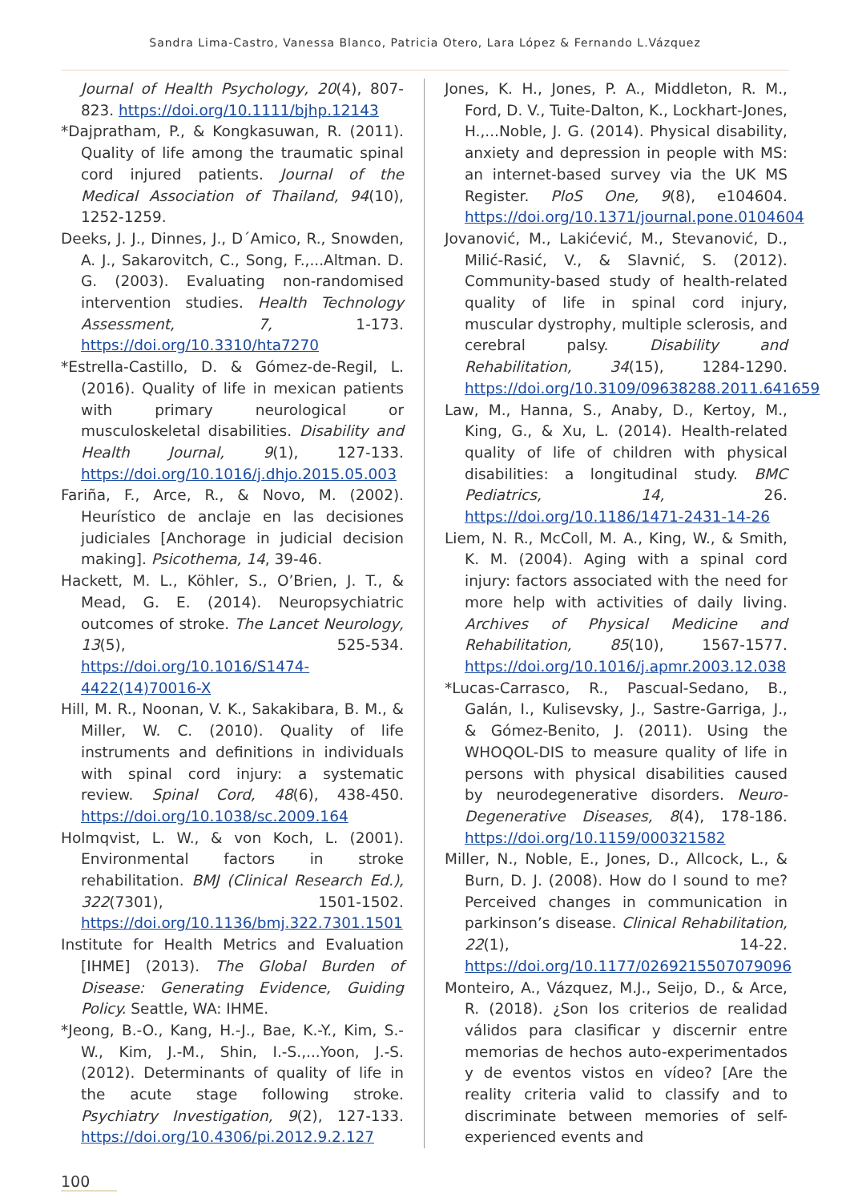Sandra Lima-Castro, Vanessa Blanco, Patricia Otero, Lara López & Fernando L.Vázquez
Journal of Health Psychology, 20(4), 807-823. https://doi.org/10.1111/bjhp.12143
*Dajpratham, P., & Kongkasuwan, R. (2011). Quality of life among the traumatic spinal cord injured patients. Journal of the Medical Association of Thailand, 94(10), 1252-1259.
Deeks, J. J., Dinnes, J., D´Amico, R., Snowden, A. J., Sakarovitch, C., Song, F.,...Altman. D. G. (2003). Evaluating non-randomised intervention studies. Health Technology Assessment, 7, 1-173. https://doi.org/10.3310/hta7270
*Estrella-Castillo, D. & Gómez-de-Regil, L. (2016). Quality of life in mexican patients with primary neurological or musculoskeletal disabilities. Disability and Health Journal, 9(1), 127-133. https://doi.org/10.1016/j.dhjo.2015.05.003
Fariña, F., Arce, R., & Novo, M. (2002). Heurístico de anclaje en las decisiones judiciales [Anchorage in judicial decision making]. Psicothema, 14, 39-46.
Hackett, M. L., Köhler, S., O’Brien, J. T., & Mead, G. E. (2014). Neuropsychiatric outcomes of stroke. The Lancet Neurology, 13(5), 525-534. https://doi.org/10.1016/S1474-4422(14)70016-X
Hill, M. R., Noonan, V. K., Sakakibara, B. M., & Miller, W. C. (2010). Quality of life instruments and definitions in individuals with spinal cord injury: a systematic review. Spinal Cord, 48(6), 438-450. https://doi.org/10.1038/sc.2009.164
Holmqvist, L. W., & von Koch, L. (2001). Environmental factors in stroke rehabilitation. BMJ (Clinical Research Ed.), 322(7301), 1501-1502. https://doi.org/10.1136/bmj.322.7301.1501
Institute for Health Metrics and Evaluation [IHME] (2013). The Global Burden of Disease: Generating Evidence, Guiding Policy. Seattle, WA: IHME.
*Jeong, B.-O., Kang, H.-J., Bae, K.-Y., Kim, S.-W., Kim, J.-M., Shin, I.-S.,...Yoon, J.-S. (2012). Determinants of quality of life in the acute stage following stroke. Psychiatry Investigation, 9(2), 127-133. https://doi.org/10.4306/pi.2012.9.2.127
Jones, K. H., Jones, P. A., Middleton, R. M., Ford, D. V., Tuite-Dalton, K., Lockhart-Jones, H.,...Noble, J. G. (2014). Physical disability, anxiety and depression in people with MS: an internet-based survey via the UK MS Register. PloS One, 9(8), e104604. https://doi.org/10.1371/journal.pone.0104604
Jovanović, M., Lakićević, M., Stevanović, D., Milić-Rasić, V., & Slavnić, S. (2012). Community-based study of health-related quality of life in spinal cord injury, muscular dystrophy, multiple sclerosis, and cerebral palsy. Disability and Rehabilitation, 34(15), 1284-1290. https://doi.org/10.3109/09638288.2011.641659
Law, M., Hanna, S., Anaby, D., Kertoy, M., King, G., & Xu, L. (2014). Health-related quality of life of children with physical disabilities: a longitudinal study. BMC Pediatrics, 14, 26. https://doi.org/10.1186/1471-2431-14-26
Liem, N. R., McColl, M. A., King, W., & Smith, K. M. (2004). Aging with a spinal cord injury: factors associated with the need for more help with activities of daily living. Archives of Physical Medicine and Rehabilitation, 85(10), 1567-1577. https://doi.org/10.1016/j.apmr.2003.12.038
*Lucas-Carrasco, R., Pascual-Sedano, B., Galán, I., Kulisevsky, J., Sastre-Garriga, J., & Gómez-Benito, J. (2011). Using the WHOQOL-DIS to measure quality of life in persons with physical disabilities caused by neurodegenerative disorders. Neuro-Degenerative Diseases, 8(4), 178-186. https://doi.org/10.1159/000321582
Miller, N., Noble, E., Jones, D., Allcock, L., & Burn, D. J. (2008). How do I sound to me? Perceived changes in communication in parkinson’s disease. Clinical Rehabilitation, 22(1), 14-22. https://doi.org/10.1177/0269215507079096
Monteiro, A., Vázquez, M.J., Seijo, D., & Arce, R. (2018). ¿Son los criterios de realidad válidos para clasificar y discernir entre memorias de hechos auto-experimentados y de eventos vistos en vídeo? [Are the reality criteria valid to classify and to discriminate between memories of self-experienced events and
100